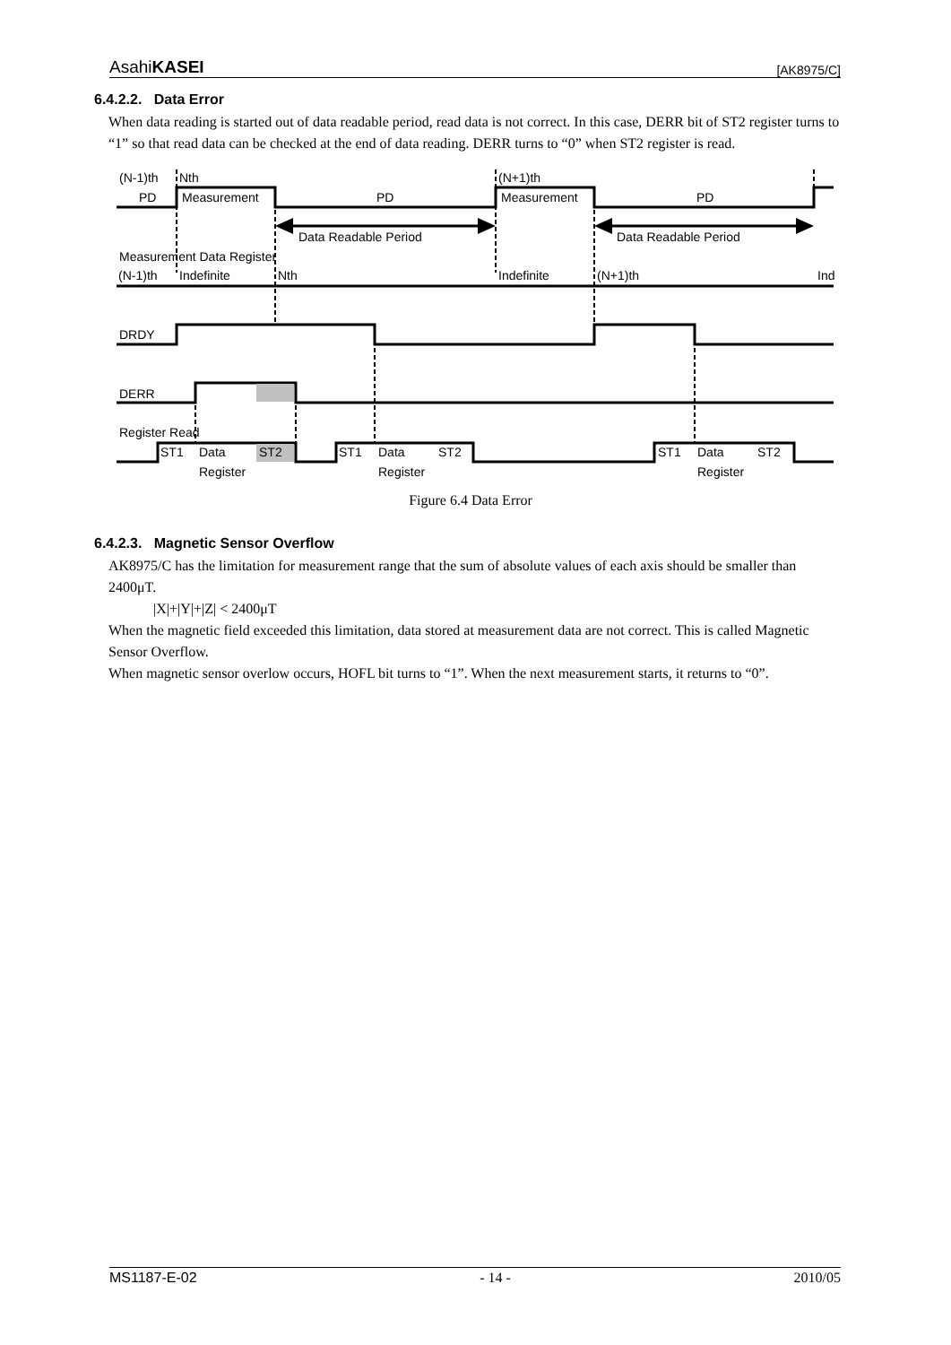AsahiKASEI [AK8975/C]
6.4.2.2. Data Error
When data reading is started out of data readable period, read data is not correct. In this case, DERR bit of ST2 register turns to “1” so that read data can be checked at the end of data reading. DERR turns to “0” when ST2 register is read.
(N-1)th
Nth
(N+1)th
PD
Measurement
PD
Measurement
PD
Data Readable Period
Data Readable Period
Measurement Data Register
(N-1)th
Indefinite
Nth
Indefinite
(N+1)th
Ind
DRDY
DERR
Register Read
ST1
Data
ST2
Register
ST1
Data
ST2
Register
ST1
Data
ST2
Register
Figure 6.4 Data Error
6.4.2.3. Magnetic Sensor Overflow
AK8975/C has the limitation for measurement range that the sum of absolute values of each axis should be smaller than 2400μT.
|X|+|Y|+|Z| < 2400μT
When the magnetic field exceeded this limitation, data stored at measurement data are not correct. This is called Magnetic Sensor Overflow.
When magnetic sensor overlow occurs, HOFL bit turns to “1”. When the next measurement starts, it returns to “0”.
MS1187-E-02 - 14 - 2010/05